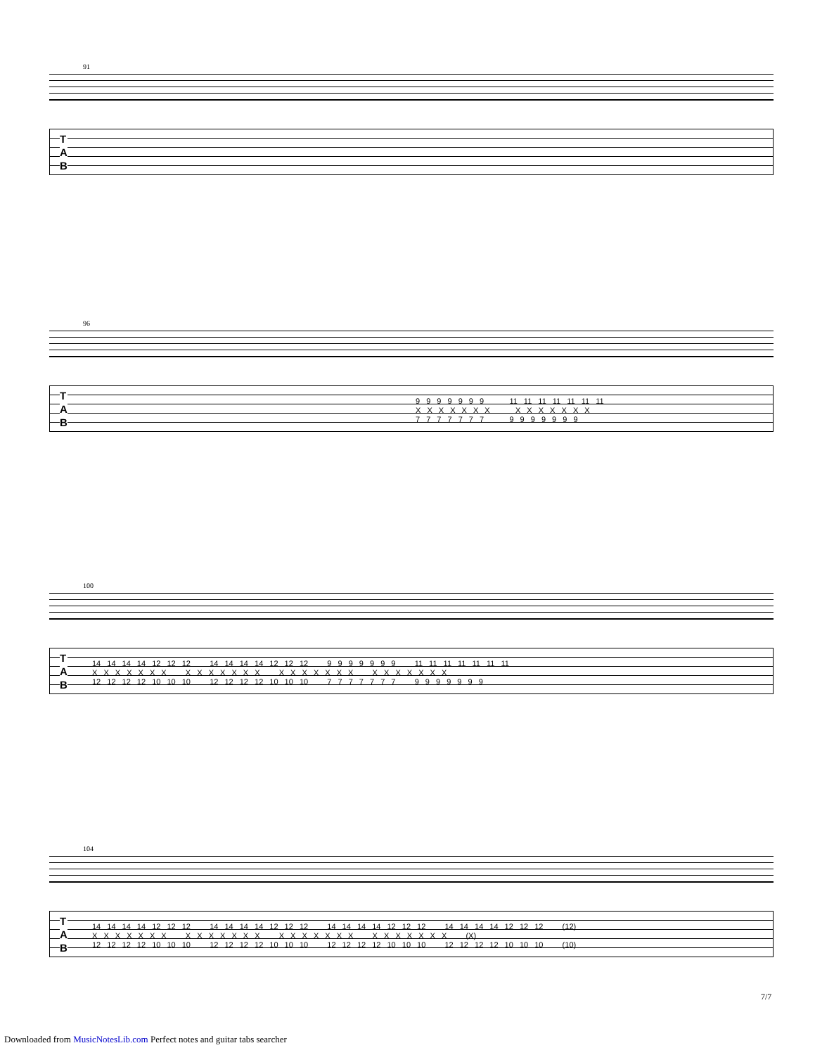91
T
A
B
96
T
A
B
9 9 9 9 9 9 9 11 11 11 11 11 11 11
X X X X X X X X X X X X X X
7 7 7 7 7 7 7 9 9 9 9 9 9 9
100
T
A
B
14 14 14 14 12 12 12 14 14 14 14 12 12 12 9 9 9 9 9 9 9 11 11 11 11 11 11 11
X X X X X X X X X X X X X X X X X X X X X X X X X X X X
12 12 12 12 10 10 10 12 12 12 12 10 10 10 7 7 7 7 7 7 7 9 9 9 9 9 9 9
104
T
A
B
14 14 14 14 12 12 12 14 14 14 14 12 12 12 14 14 14 14 12 12 12 14 14 14 14 12 12 12 (12)
X X X X X X X X X X X X X X X X X X X X X X X X X X X X (X)
12 12 12 12 10 10 10 12 12 12 12 10 10 10 12 12 12 12 10 10 10 12 12 12 12 10 10 10 (10)
7/7
Downloaded from MusicNotesLib.com Perfect notes and guitar tabs searcher